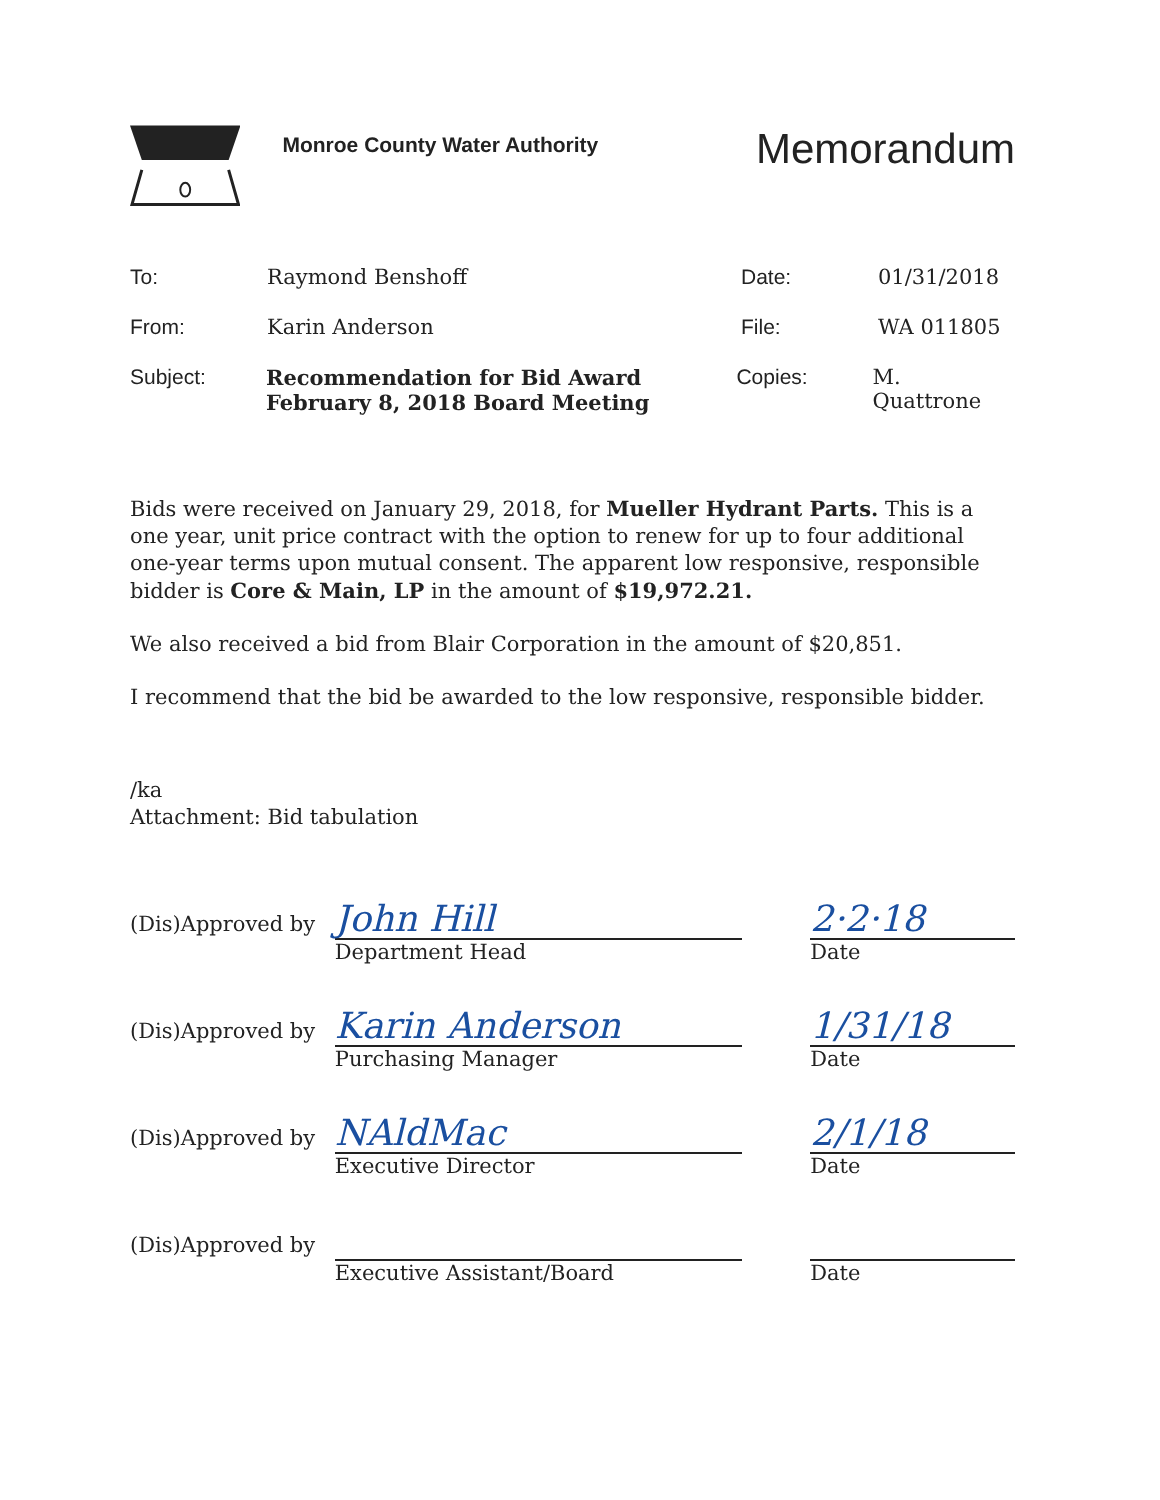Monroe County Water Authority
Memorandum
To: Raymond Benshoff Date: 01/31/2018
From: Karin Anderson File: WA 011805
Subject: Recommendation for Bid Award
February 8, 2018 Board Meeting
Copies: M. Quattrone
Bids were received on January 29, 2018, for Mueller Hydrant Parts. This is a one year, unit price contract with the option to renew for up to four additional one-year terms upon mutual consent. The apparent low responsive, responsible bidder is Core & Main, LP in the amount of $19,972.21.
We also received a bid from Blair Corporation in the amount of $20,851.
I recommend that the bid be awarded to the low responsive, responsible bidder.
/ka
Attachment: Bid tabulation
(Dis)Approved by
John Hill
Department Head
2·2·18
Date
(Dis)Approved by
Karin Anderson
Purchasing Manager
1/31/18
Date
(Dis)Approved by
NAldMac
Executive Director
2/1/18
Date
(Dis)Approved by
Executive Assistant/Board
Date